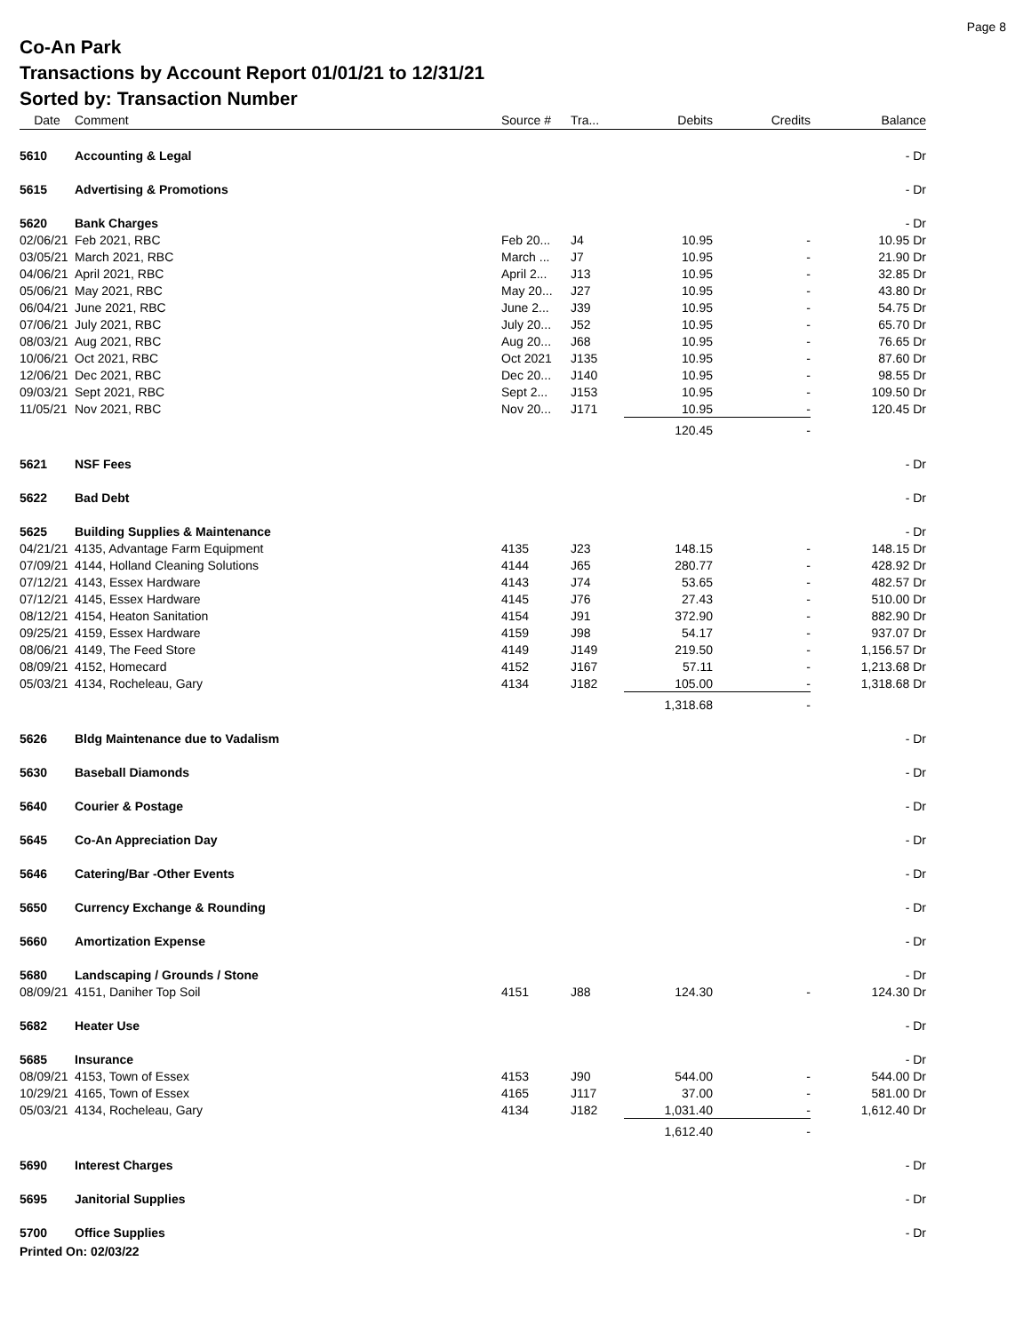Page 8
Co-An Park
Transactions by Account Report 01/01/21 to 12/31/21
Sorted by: Transaction Number
| Date | Comment | Source # | Tra... | Debits | Credits | Balance |
| --- | --- | --- | --- | --- | --- | --- |
| 5610 | Accounting & Legal | | | | | - Dr |
| 5615 | Advertising & Promotions | | | | | - Dr |
| 5620 | Bank Charges | | | | | - Dr |
| 02/06/21 | Feb 2021, RBC | Feb 20... | J4 | 10.95 | - | 10.95 Dr |
| 03/05/21 | March 2021, RBC | March ... | J7 | 10.95 | - | 21.90 Dr |
| 04/06/21 | April 2021, RBC | April 2... | J13 | 10.95 | - | 32.85 Dr |
| 05/06/21 | May 2021, RBC | May 20... | J27 | 10.95 | - | 43.80 Dr |
| 06/04/21 | June 2021, RBC | June 2... | J39 | 10.95 | - | 54.75 Dr |
| 07/06/21 | July 2021, RBC | July 20... | J52 | 10.95 | - | 65.70 Dr |
| 08/03/21 | Aug 2021, RBC | Aug 20... | J68 | 10.95 | - | 76.65 Dr |
| 10/06/21 | Oct 2021, RBC | Oct 2021 | J135 | 10.95 | - | 87.60 Dr |
| 12/06/21 | Dec 2021, RBC | Dec 20... | J140 | 10.95 | - | 98.55 Dr |
| 09/03/21 | Sept 2021, RBC | Sept 2... | J153 | 10.95 | - | 109.50 Dr |
| 11/05/21 | Nov 2021, RBC | Nov 20... | J171 | 10.95 | - | 120.45 Dr |
| | | | | 120.45 | - | |
| 5621 | NSF Fees | | | | | - Dr |
| 5622 | Bad Debt | | | | | - Dr |
| 5625 | Building Supplies & Maintenance | | | | | - Dr |
| 04/21/21 | 4135, Advantage Farm Equipment | 4135 | J23 | 148.15 | - | 148.15 Dr |
| 07/09/21 | 4144, Holland Cleaning Solutions | 4144 | J65 | 280.77 | - | 428.92 Dr |
| 07/12/21 | 4143, Essex Hardware | 4143 | J74 | 53.65 | - | 482.57 Dr |
| 07/12/21 | 4145, Essex Hardware | 4145 | J76 | 27.43 | - | 510.00 Dr |
| 08/12/21 | 4154, Heaton Sanitation | 4154 | J91 | 372.90 | - | 882.90 Dr |
| 09/25/21 | 4159, Essex Hardware | 4159 | J98 | 54.17 | - | 937.07 Dr |
| 08/06/21 | 4149, The Feed Store | 4149 | J149 | 219.50 | - | 1,156.57 Dr |
| 08/09/21 | 4152, Homecard | 4152 | J167 | 57.11 | - | 1,213.68 Dr |
| 05/03/21 | 4134, Rocheleau, Gary | 4134 | J182 | 105.00 | - | 1,318.68 Dr |
| | | | | 1,318.68 | - | |
| 5626 | Bldg Maintenance due to Vadalism | | | | | - Dr |
| 5630 | Baseball Diamonds | | | | | - Dr |
| 5640 | Courier & Postage | | | | | - Dr |
| 5645 | Co-An Appreciation Day | | | | | - Dr |
| 5646 | Catering/Bar -Other Events | | | | | - Dr |
| 5650 | Currency Exchange & Rounding | | | | | - Dr |
| 5660 | Amortization Expense | | | | | - Dr |
| 5680 | Landscaping / Grounds / Stone | | | | | - Dr |
| 08/09/21 | 4151, Daniher Top Soil | 4151 | J88 | 124.30 | - | 124.30 Dr |
| 5682 | Heater Use | | | | | - Dr |
| 5685 | Insurance | | | | | - Dr |
| 08/09/21 | 4153, Town of Essex | 4153 | J90 | 544.00 | - | 544.00 Dr |
| 10/29/21 | 4165, Town of Essex | 4165 | J117 | 37.00 | - | 581.00 Dr |
| 05/03/21 | 4134, Rocheleau, Gary | 4134 | J182 | 1,031.40 | - | 1,612.40 Dr |
| | | | | 1,612.40 | - | |
| 5690 | Interest Charges | | | | | - Dr |
| 5695 | Janitorial Supplies | | | | | - Dr |
| 5700 | Office Supplies | | | | | - Dr |
Printed On: 02/03/22